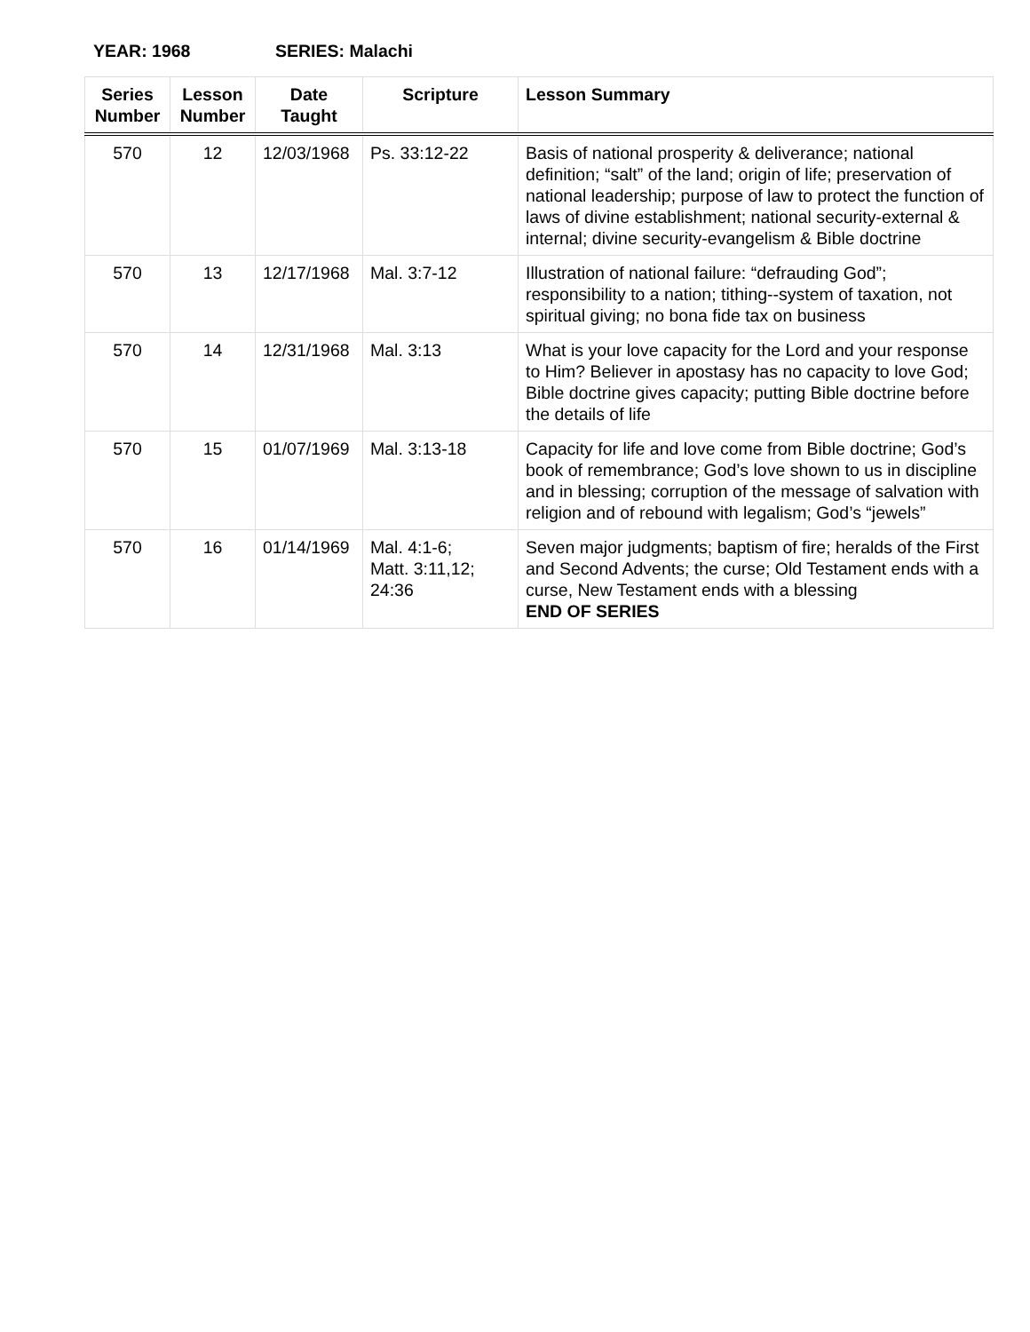YEAR: 1968 SERIES: Malachi
| Series Number | Lesson Number | Date Taught | Scripture | Lesson Summary |
| --- | --- | --- | --- | --- |
| 570 | 12 | 12/03/1968 | Ps. 33:12-22 | Basis of national prosperity & deliverance; national definition; “salt” of the land; origin of life; preservation of national leadership; purpose of law to protect the function of laws of divine establishment; national security-external & internal; divine security-evangelism & Bible doctrine |
| 570 | 13 | 12/17/1968 | Mal. 3:7-12 | Illustration of national failure: “defrauding God”; responsibility to a nation; tithing--system of taxation, not spiritual giving; no bona fide tax on business |
| 570 | 14 | 12/31/1968 | Mal. 3:13 | What is your love capacity for the Lord and your response to Him? Believer in apostasy has no capacity to love God; Bible doctrine gives capacity; putting Bible doctrine before the details of life |
| 570 | 15 | 01/07/1969 | Mal. 3:13-18 | Capacity for life and love come from Bible doctrine; God’s book of remembrance; God’s love shown to us in discipline and in blessing; corruption of the message of salvation with religion and of rebound with legalism; God’s “jewels” |
| 570 | 16 | 01/14/1969 | Mal. 4:1-6; Matt. 3:11,12; 24:36 | Seven major judgments; baptism of fire; heralds of the First and Second Advents; the curse; Old Testament ends with a curse, New Testament ends with a blessing END OF SERIES |